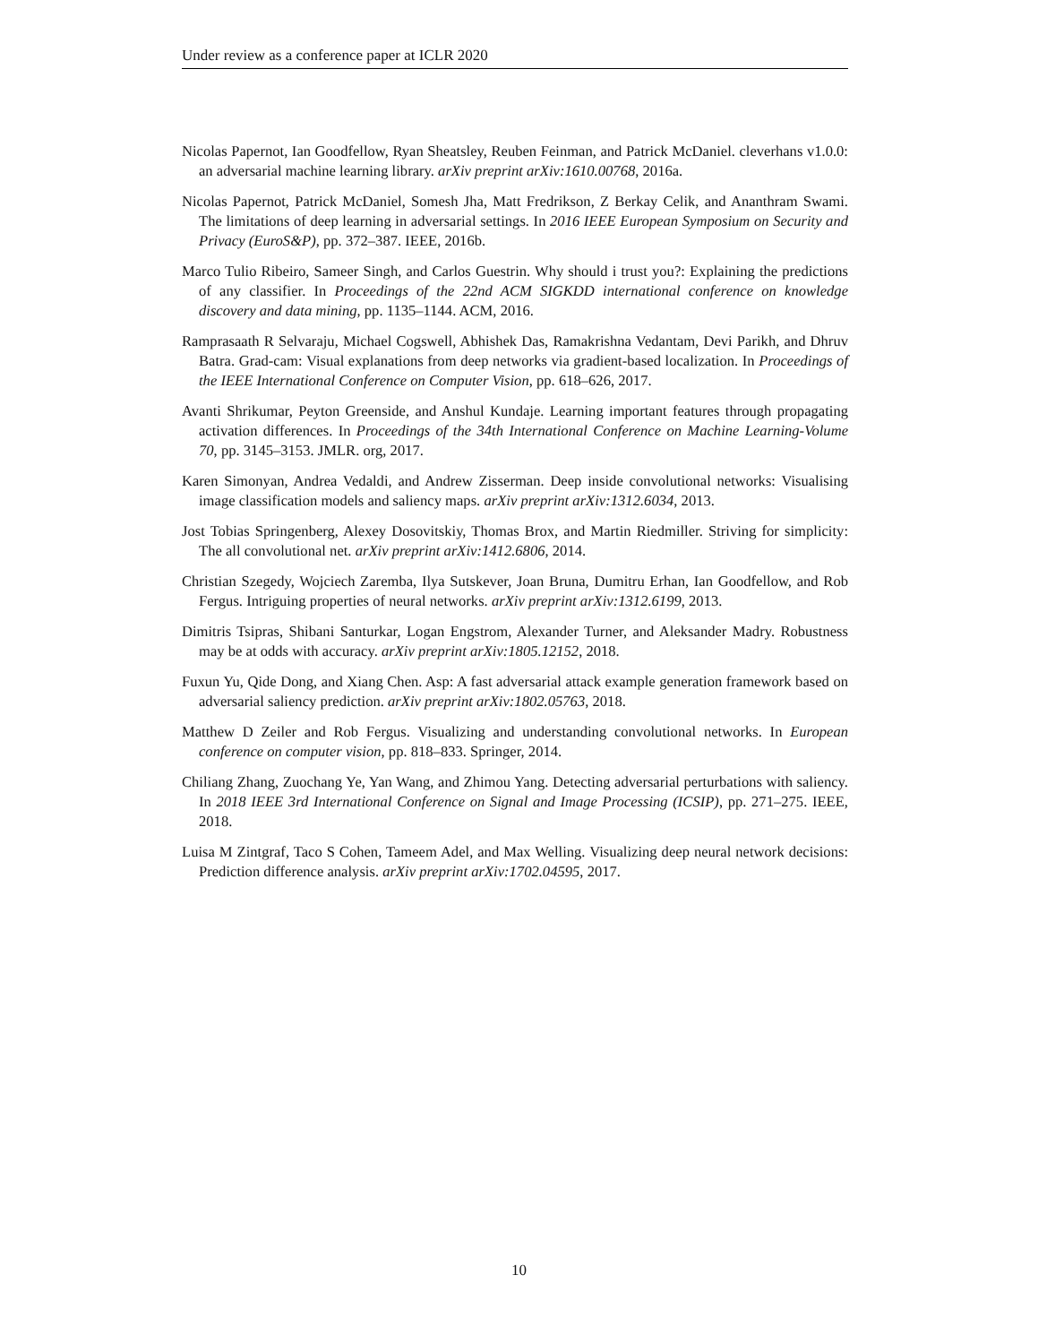Under review as a conference paper at ICLR 2020
Nicolas Papernot, Ian Goodfellow, Ryan Sheatsley, Reuben Feinman, and Patrick McDaniel. cleverhans v1.0.0: an adversarial machine learning library. arXiv preprint arXiv:1610.00768, 2016a.
Nicolas Papernot, Patrick McDaniel, Somesh Jha, Matt Fredrikson, Z Berkay Celik, and Ananthram Swami. The limitations of deep learning in adversarial settings. In 2016 IEEE European Symposium on Security and Privacy (EuroS&P), pp. 372–387. IEEE, 2016b.
Marco Tulio Ribeiro, Sameer Singh, and Carlos Guestrin. Why should i trust you?: Explaining the predictions of any classifier. In Proceedings of the 22nd ACM SIGKDD international conference on knowledge discovery and data mining, pp. 1135–1144. ACM, 2016.
Ramprasaath R Selvaraju, Michael Cogswell, Abhishek Das, Ramakrishna Vedantam, Devi Parikh, and Dhruv Batra. Grad-cam: Visual explanations from deep networks via gradient-based localization. In Proceedings of the IEEE International Conference on Computer Vision, pp. 618–626, 2017.
Avanti Shrikumar, Peyton Greenside, and Anshul Kundaje. Learning important features through propagating activation differences. In Proceedings of the 34th International Conference on Machine Learning-Volume 70, pp. 3145–3153. JMLR. org, 2017.
Karen Simonyan, Andrea Vedaldi, and Andrew Zisserman. Deep inside convolutional networks: Visualising image classification models and saliency maps. arXiv preprint arXiv:1312.6034, 2013.
Jost Tobias Springenberg, Alexey Dosovitskiy, Thomas Brox, and Martin Riedmiller. Striving for simplicity: The all convolutional net. arXiv preprint arXiv:1412.6806, 2014.
Christian Szegedy, Wojciech Zaremba, Ilya Sutskever, Joan Bruna, Dumitru Erhan, Ian Goodfellow, and Rob Fergus. Intriguing properties of neural networks. arXiv preprint arXiv:1312.6199, 2013.
Dimitris Tsipras, Shibani Santurkar, Logan Engstrom, Alexander Turner, and Aleksander Madry. Robustness may be at odds with accuracy. arXiv preprint arXiv:1805.12152, 2018.
Fuxun Yu, Qide Dong, and Xiang Chen. Asp: A fast adversarial attack example generation framework based on adversarial saliency prediction. arXiv preprint arXiv:1802.05763, 2018.
Matthew D Zeiler and Rob Fergus. Visualizing and understanding convolutional networks. In European conference on computer vision, pp. 818–833. Springer, 2014.
Chiliang Zhang, Zuochang Ye, Yan Wang, and Zhimou Yang. Detecting adversarial perturbations with saliency. In 2018 IEEE 3rd International Conference on Signal and Image Processing (ICSIP), pp. 271–275. IEEE, 2018.
Luisa M Zintgraf, Taco S Cohen, Tameem Adel, and Max Welling. Visualizing deep neural network decisions: Prediction difference analysis. arXiv preprint arXiv:1702.04595, 2017.
10